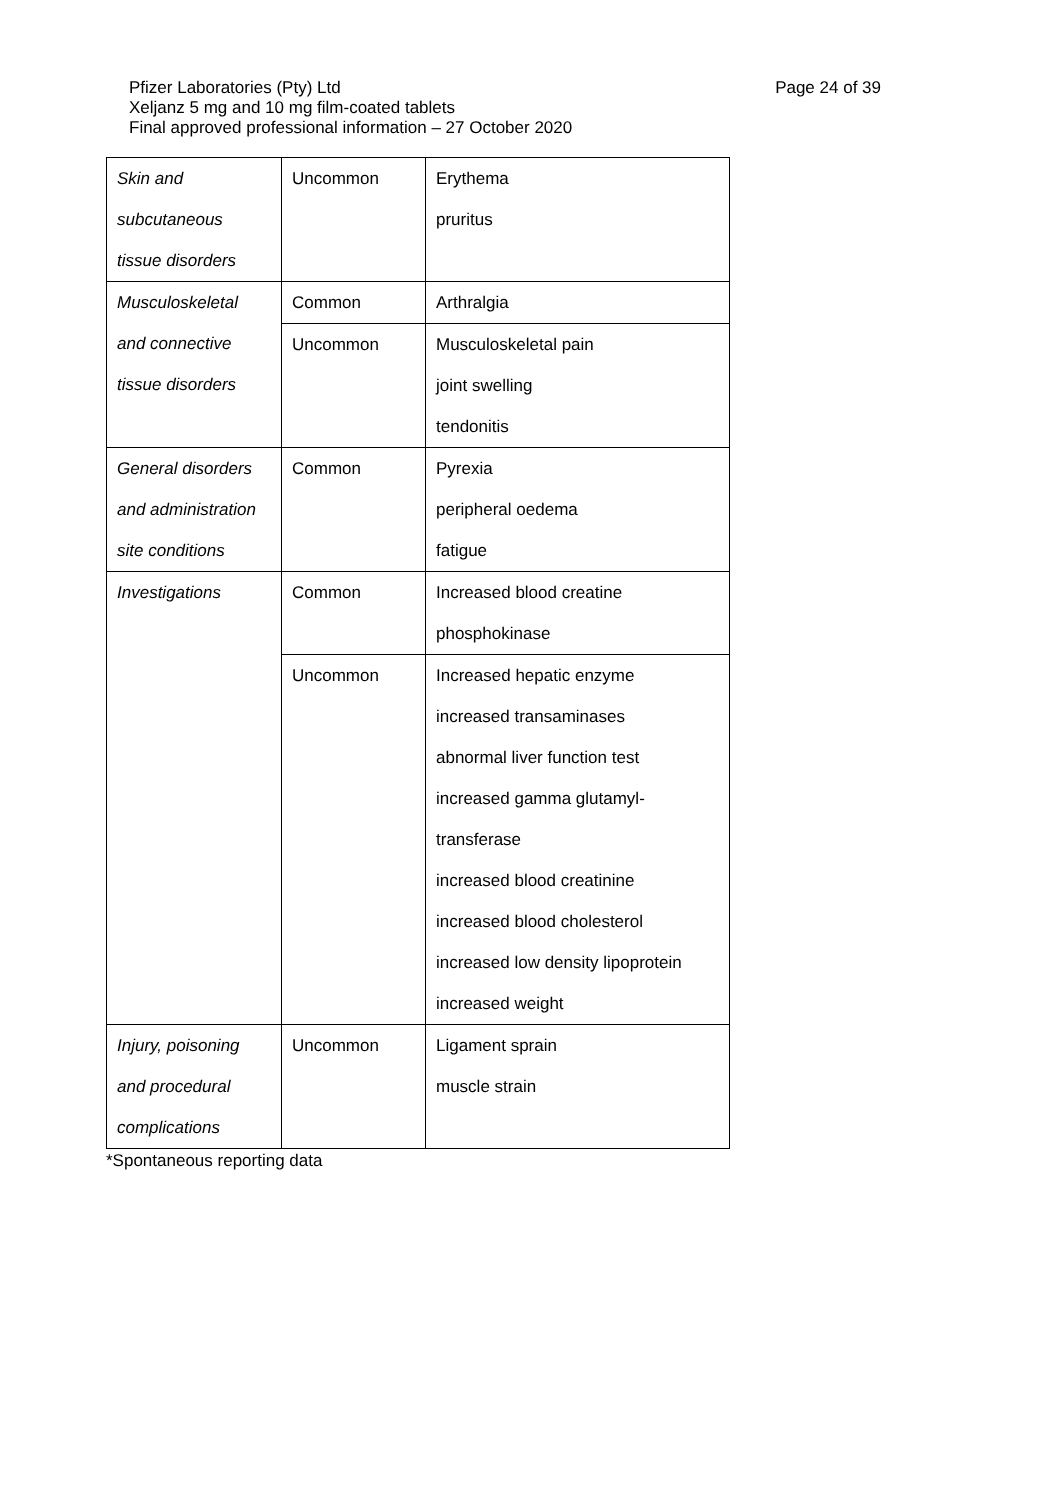Page 24 of 39 Pfizer Laboratories (Pty) Ltd
Xeljanz 5 mg and 10 mg film-coated tablets
Final approved professional information – 27 October 2020
| Skin and subcutaneous tissue disorders | Uncommon | Erythema pruritus |
| Musculoskeletal and connective tissue disorders | Common | Arthralgia |
| | Uncommon | Musculoskeletal pain joint swelling tendonitis |
| General disorders and administration site conditions | Common | Pyrexia peripheral oedema fatigue |
| Investigations | Common | Increased blood creatine phosphokinase |
| | Uncommon | Increased hepatic enzyme increased transaminases abnormal liver function test increased gamma glutamyl- transferase increased blood creatinine increased blood cholesterol increased low density lipoprotein increased weight |
| Injury, poisoning and procedural complications | Uncommon | Ligament sprain muscle strain |
*Spontaneous reporting data